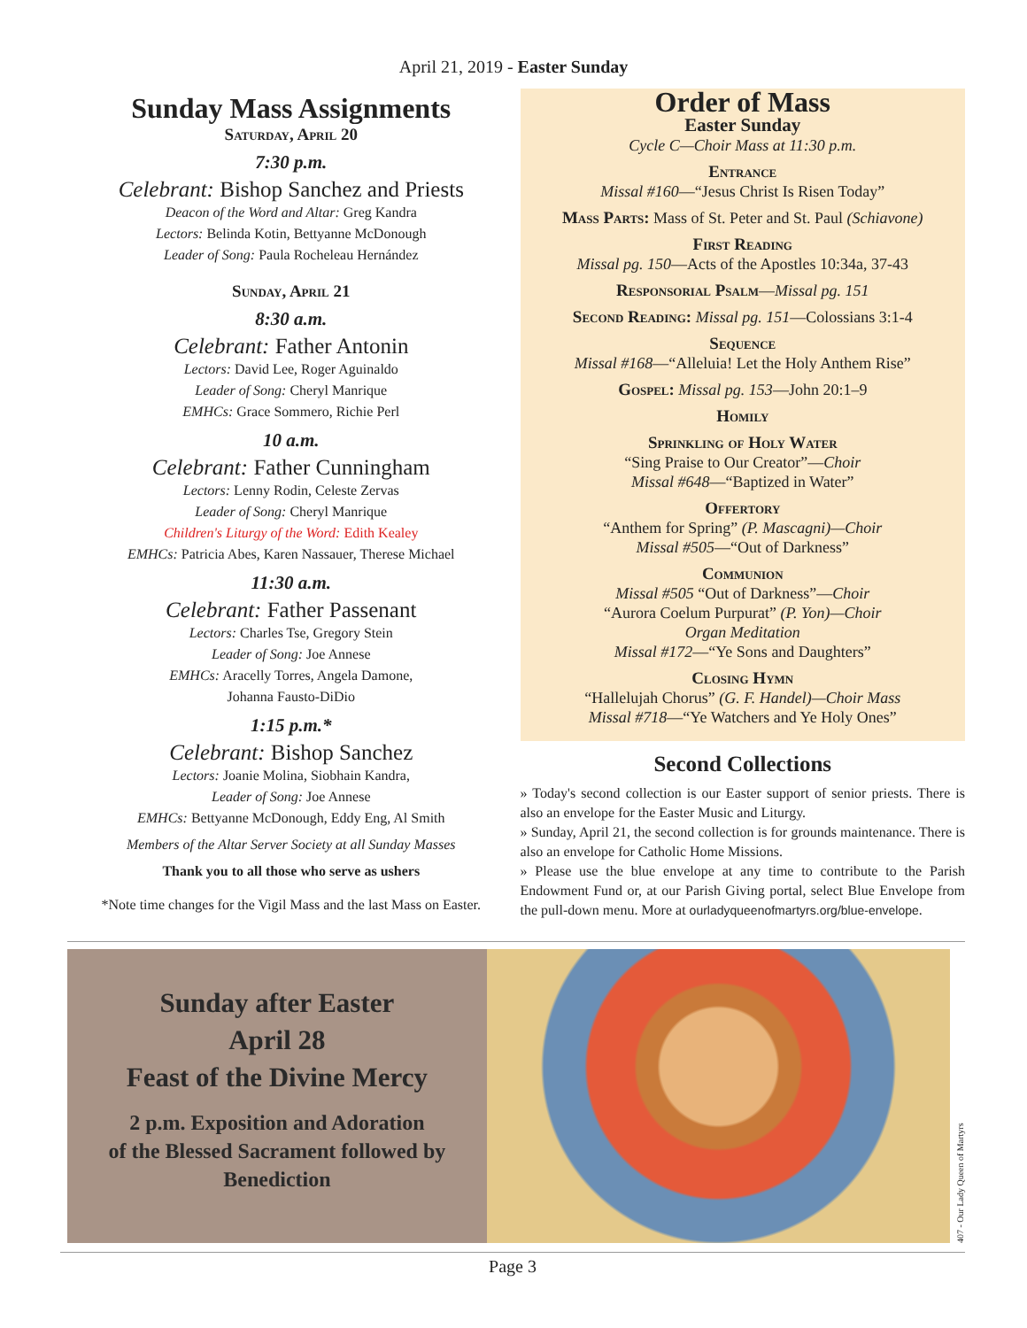April 21, 2019 - Easter Sunday
Sunday Mass Assignments
Saturday, April 20
7:30 p.m.
Celebrant: Bishop Sanchez and Priests
Deacon of the Word and Altar: Greg Kandra
Lectors: Belinda Kotin, Bettyanne McDonough
Leader of Song: Paula Rocheleau Hernández
Sunday, April 21
8:30 a.m.
Celebrant: Father Antonin
Lectors: David Lee, Roger Aguinaldo
Leader of Song: Cheryl Manrique
EMHCs: Grace Sommero, Richie Perl
10 a.m.
Celebrant: Father Cunningham
Lectors: Lenny Rodin, Celeste Zervas
Leader of Song: Cheryl Manrique
Children's Liturgy of the Word: Edith Kealey
EMHCs: Patricia Abes, Karen Nassauer, Therese Michael
11:30 a.m.
Celebrant: Father Passenant
Lectors: Charles Tse, Gregory Stein
Leader of Song: Joe Annese
EMHCs: Aracelly Torres, Angela Damone,
Johanna Fausto-DiDio
1:15 p.m.*
Celebrant: Bishop Sanchez
Lectors: Joanie Molina, Siobhain Kandra,
Leader of Song: Joe Annese
EMHCs: Bettyanne McDonough, Eddy Eng, Al Smith
Members of the Altar Server Society at all Sunday Masses
Thank you to all those who serve as ushers
*Note time changes for the Vigil Mass and the last Mass on Easter.
Order of Mass
Easter Sunday
Cycle C—Choir Mass at 11:30 p.m.
Entrance
Missal #160—“Jesus Christ Is Risen Today”
Mass Parts: Mass of St. Peter and St. Paul (Schiavone)
First Reading
Missal pg. 150—Acts of the Apostles 10:34a, 37-43
Responsorial Psalm—Missal pg. 151
Second Reading: Missal pg. 151—Colossians 3:1-4
Sequence
Missal #168—“Alleluia! Let the Holy Anthem Rise”
Gospel: Missal pg. 153—John 20:1–9
Homily
Sprinkling of Holy Water
“Sing Praise to Our Creator”—Choir
Missal #648—“Baptized in Water”
Offertory
“Anthem for Spring” (P. Mascagni)—Choir
Missal #505—“Out of Darkness”
Communion
Missal #505 “Out of Darkness”—Choir
“Aurora Coelum Purpurat” (P. Yon)—Choir
Organ Meditation
Missal #172—“Ye Sons and Daughters”
Closing Hymn
“Hallelujah Chorus” (G. F. Handel)—Choir Mass
Missal #718—“Ye Watchers and Ye Holy Ones”
Second Collections
» Today's second collection is our Easter support of senior priests. There is also an envelope for the Easter Music and Liturgy.
» Sunday, April 21, the second collection is for grounds maintenance. There is also an envelope for Catholic Home Missions.
» Please use the blue envelope at any time to contribute to the Parish Endowment Fund or, at our Parish Giving portal, select Blue Envelope from the pull-down menu. More at ourladyqueenofmartyrs.org/blue-envelope.
Sunday after Easter
April 28
Feast of the Divine Mercy
2 p.m. Exposition and Adoration
of the Blessed Sacrament followed by
Benediction
407 - Our Lady Queen of Martyrs
Page 3